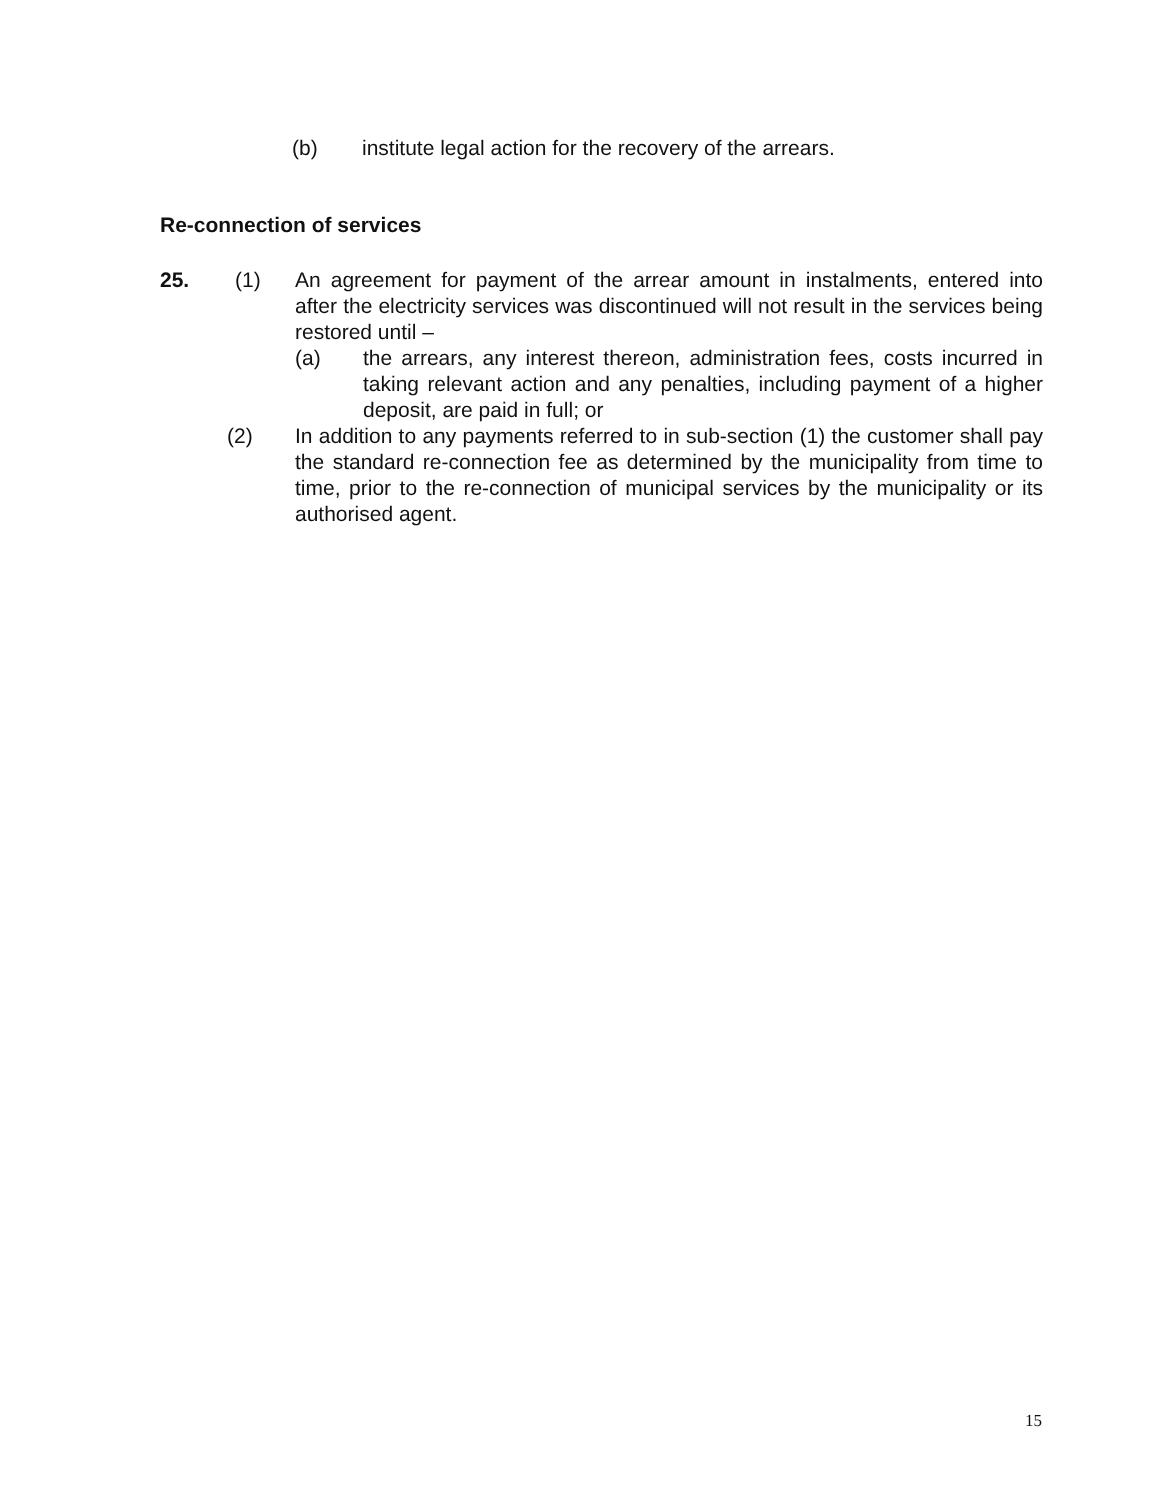(b) institute legal action for the recovery of the arrears.
Re-connection of services
25. (1) An agreement for payment of the arrear amount in instalments, entered into after the electricity services was discontinued will not result in the services being restored until –
(a) the arrears, any interest thereon, administration fees, costs incurred in taking relevant action and any penalties, including payment of a higher deposit, are paid in full; or
(2) In addition to any payments referred to in sub-section (1) the customer shall pay the standard re-connection fee as determined by the municipality from time to time, prior to the re-connection of municipal services by the municipality or its authorised agent.
15